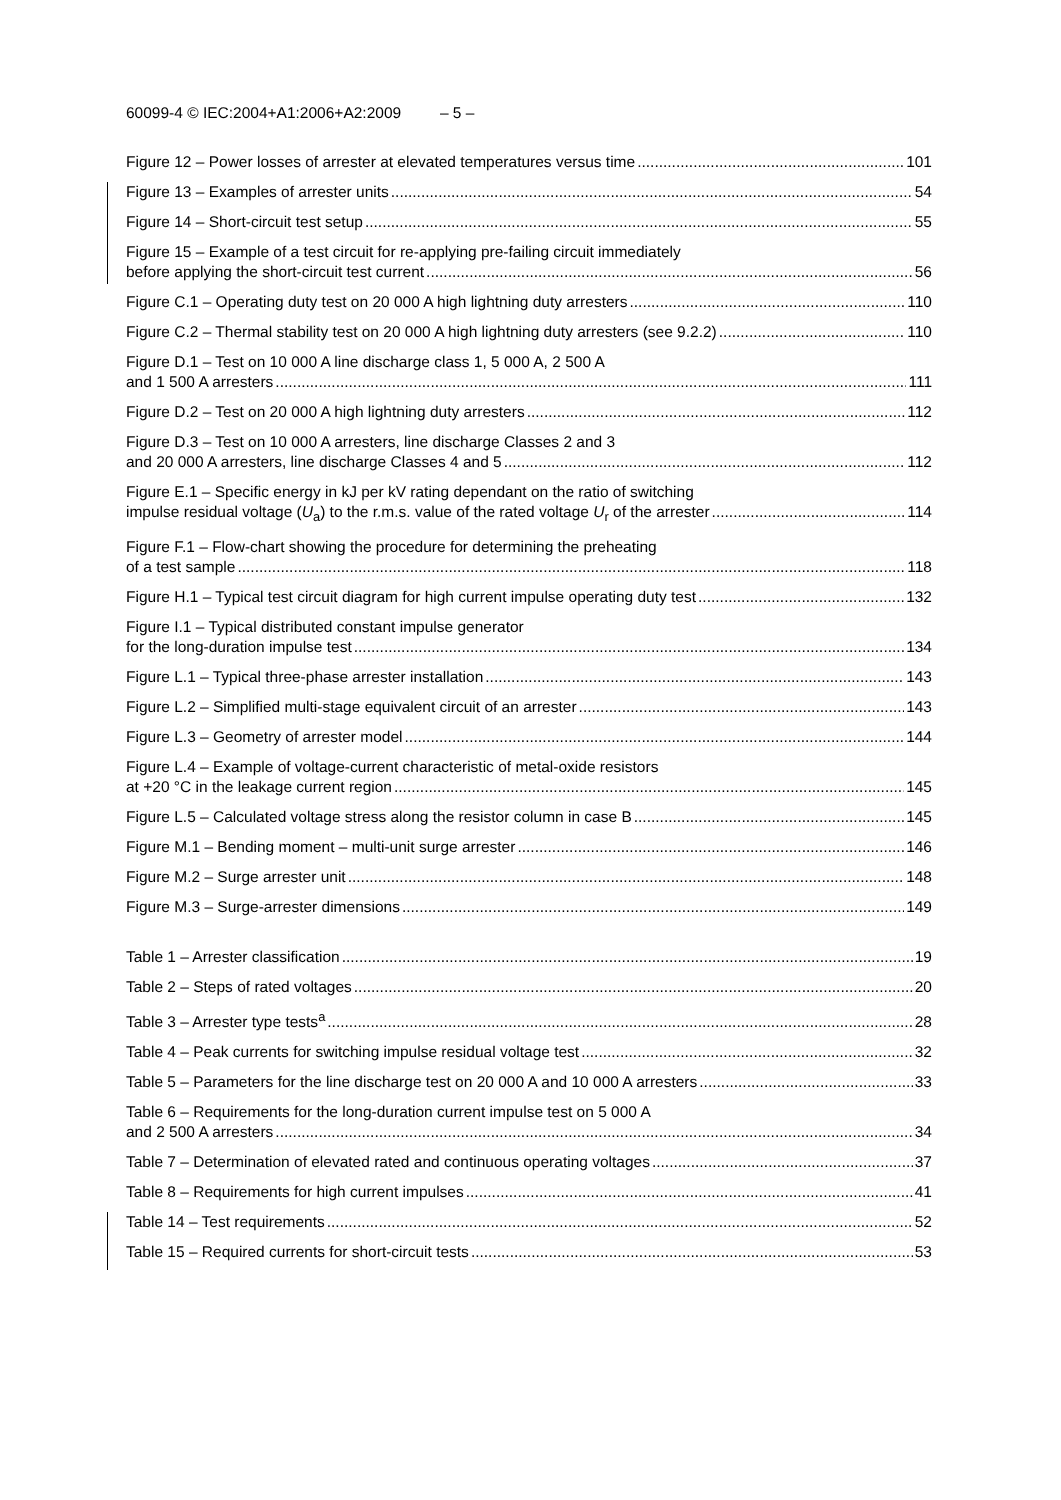60099-4 © IEC:2004+A1:2006+A2:2009 – 5 –
Figure 12 – Power losses of arrester at elevated temperatures versus time 101
Figure 13 – Examples of arrester units 54
Figure 14 – Short-circuit test setup 55
Figure 15 – Example of a test circuit for re-applying pre-failing circuit immediately
before applying the short-circuit test current 56
Figure C.1 – Operating duty test on 20 000 A high lightning duty arresters 110
Figure C.2 – Thermal stability test on 20 000 A high lightning duty arresters (see 9.2.2) 110
Figure D.1 – Test on 10 000 A line discharge class 1, 5 000 A, 2 500 A
and 1 500 A arresters 111
Figure D.2 – Test on 20 000 A high lightning duty arresters 112
Figure D.3 – Test on 10 000 A arresters, line discharge Classes 2 and 3
and 20 000 A arresters, line discharge Classes 4 and 5 112
Figure E.1 – Specific energy in kJ per kV rating dependant on the ratio of switching
impulse residual voltage (U<sub>a</sub>) to the r.m.s. value of the rated voltage U<sub>r</sub> of the arrester 114
Figure F.1 – Flow-chart showing the procedure for determining the preheating
of a test sample 118
Figure H.1 – Typical test circuit diagram for high current impulse operating duty test 132
Figure I.1 – Typical distributed constant impulse generator
for the long-duration impulse test 134
Figure L.1 – Typical three-phase arrester installation 143
Figure L.2 – Simplified multi-stage equivalent circuit of an arrester 143
Figure L.3 – Geometry of arrester model 144
Figure L.4 – Example of voltage-current characteristic of metal-oxide resistors
at +20 °C in the leakage current region 145
Figure L.5 – Calculated voltage stress along the resistor column in case B 145
Figure M.1 – Bending moment – multi-unit surge arrester 146
Figure M.2 – Surge arrester unit 148
Figure M.3 – Surge-arrester dimensions 149
Table 1 – Arrester classification 19
Table 2 – Steps of rated voltages 20
Table 3 – Arrester type tests<sup>a</sup> 28
Table 4 – Peak currents for switching impulse residual voltage test 32
Table 5 – Parameters for the line discharge test on 20 000 A and 10 000 A arresters 33
Table 6 – Requirements for the long-duration current impulse test on 5 000 A
and 2 500 A arresters 34
Table 7 – Determination of elevated rated and continuous operating voltages 37
Table 8 – Requirements for high current impulses 41
Table 14 – Test requirements 52
Table 15 – Required currents for short-circuit tests 53